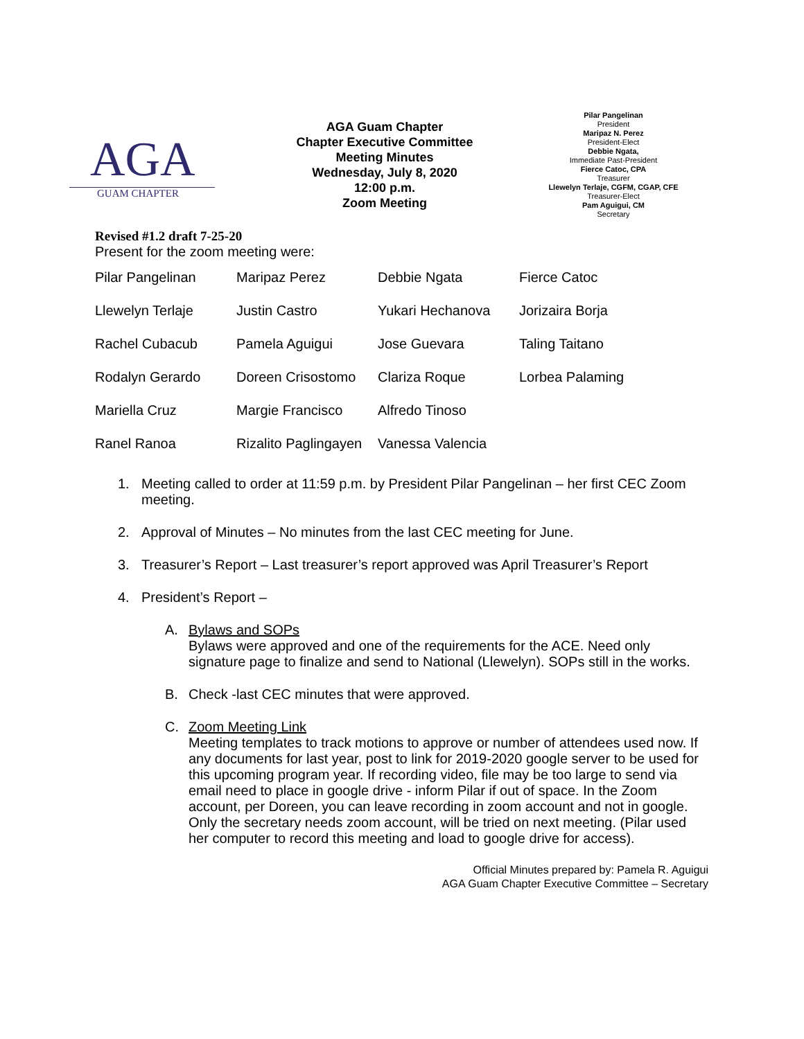AGA
GUAM CHAPTER
AGA Guam Chapter
Chapter Executive Committee
Meeting Minutes
Wednesday, July 8, 2020
12:00 p.m.
Zoom Meeting
Pilar Pangelinan
President
Maripaz N. Perez
President-Elect
Debbie Ngata,
Immediate Past-President
Fierce Catoc, CPA
Treasurer
Llewelyn Terlaje, CGFM, CGAP, CFE
Treasurer-Elect
Pam Aguigui, CM
Secretary
Revised #1.2 draft 7-25-20
Present for the zoom meeting were:
| Pilar Pangelinan | Maripaz Perez | Debbie Ngata | Fierce Catoc |
| Llewelyn Terlaje | Justin Castro | Yukari Hechanova | Jorizaira Borja |
| Rachel Cubacub | Pamela Aguigui | Jose Guevara | Taling Taitano |
| Rodalyn Gerardo | Doreen Crisostomo | Clariza Roque | Lorbea Palaming |
| Mariella Cruz | Margie Francisco | Alfredo Tinoso | |
| Ranel Ranoa | Rizalito Paglingayen | Vanessa Valencia | |
1. Meeting called to order at 11:59 p.m. by President Pilar Pangelinan – her first CEC Zoom meeting.
2. Approval of Minutes – No minutes from the last CEC meeting for June.
3. Treasurer’s Report – Last treasurer’s report approved was April Treasurer’s Report
4. President’s Report –
A. Bylaws and SOPs
Bylaws were approved and one of the requirements for the ACE. Need only signature page to finalize and send to National (Llewelyn). SOPs still in the works.
B. Check -last CEC minutes that were approved.
C. Zoom Meeting Link
Meeting templates to track motions to approve or number of attendees used now. If any documents for last year, post to link for 2019-2020 google server to be used for this upcoming program year. If recording video, file may be too large to send via email need to place in google drive - inform Pilar if out of space. In the Zoom account, per Doreen, you can leave recording in zoom account and not in google. Only the secretary needs zoom account, will be tried on next meeting. (Pilar used her computer to record this meeting and load to google drive for access).
Official Minutes prepared by: Pamela R. Aguigui
AGA Guam Chapter Executive Committee – Secretary